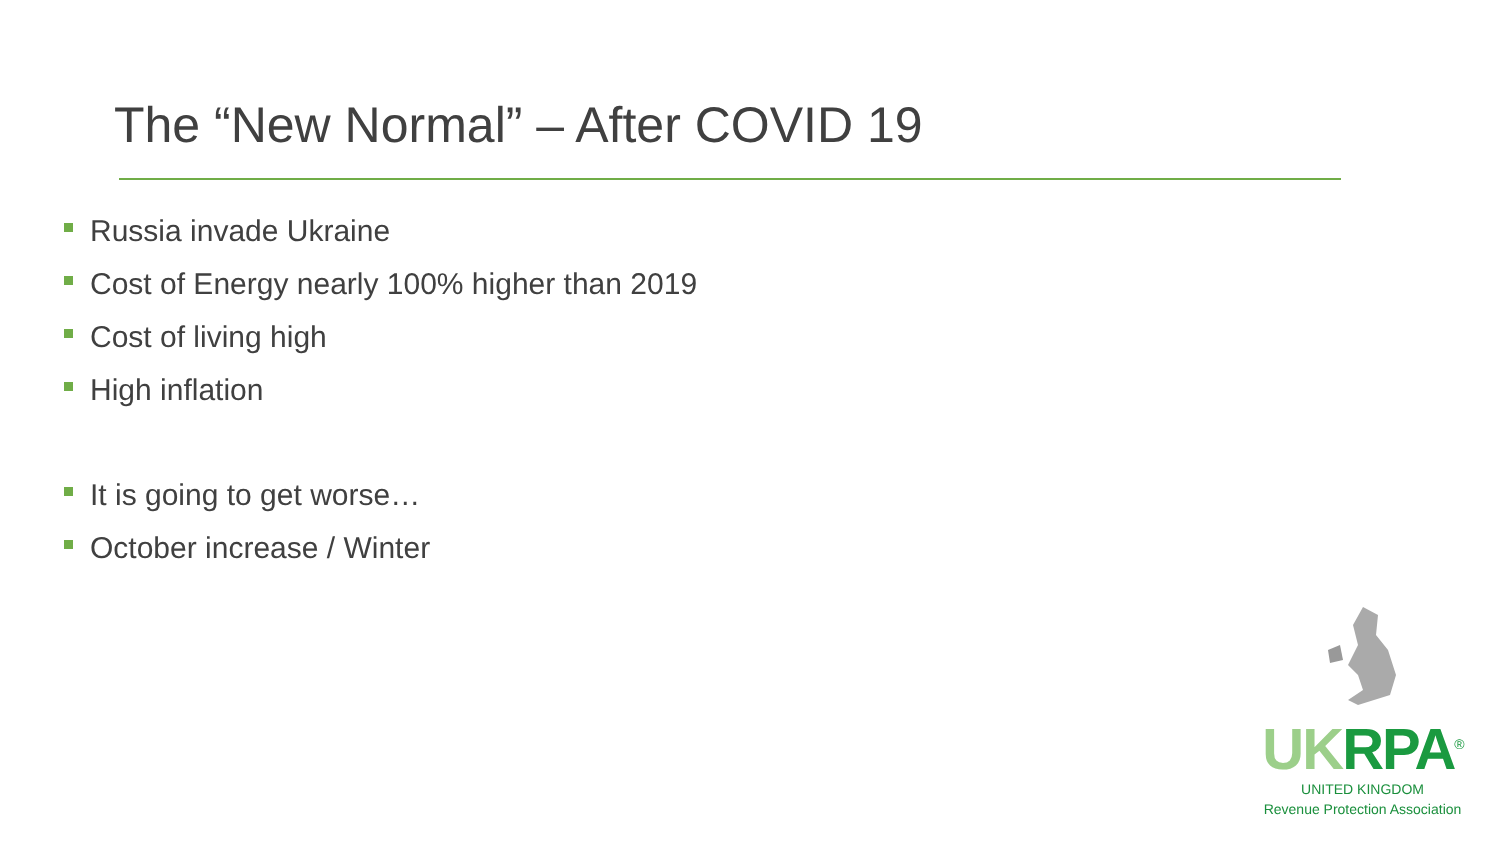The “New Normal” – After COVID 19
Russia invade Ukraine
Cost of Energy nearly 100% higher than 2019
Cost of living high
High inflation
It is going to get worse…
October increase / Winter
UK RPA<sup>®</sup>
UNITED KINGDOM
Revenue Protection Association